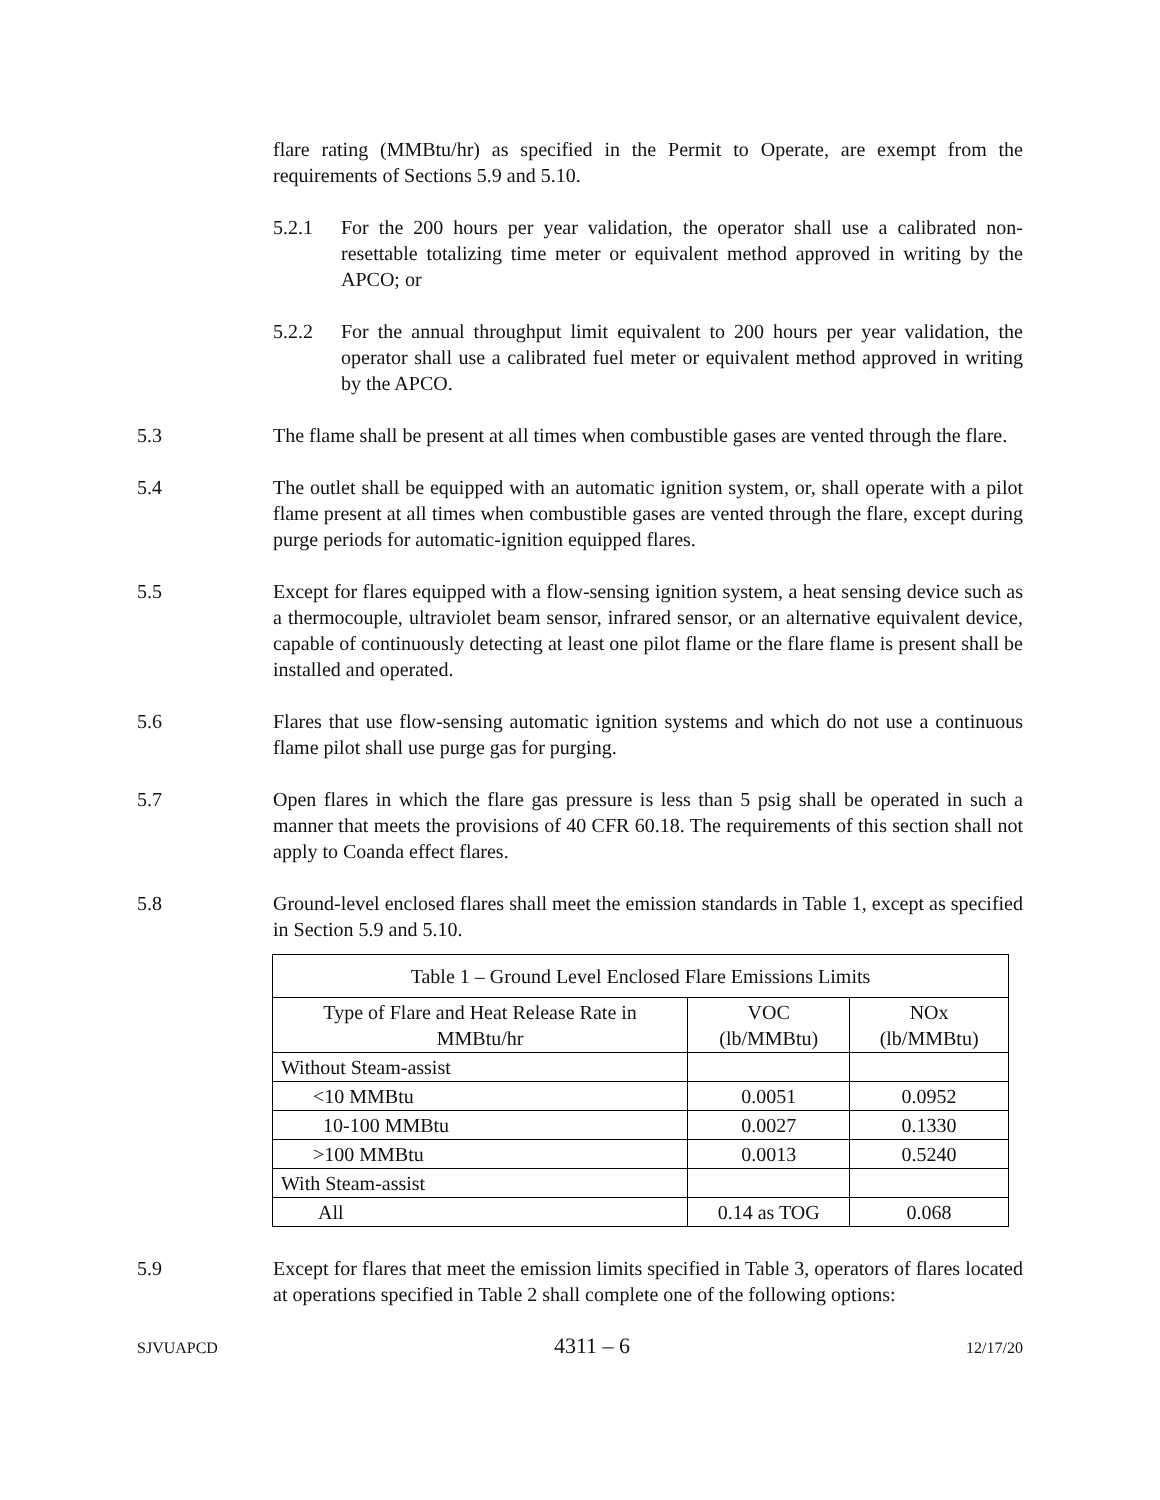flare rating (MMBtu/hr) as specified in the Permit to Operate, are exempt from the requirements of Sections 5.9 and 5.10.
5.2.1 For the 200 hours per year validation, the operator shall use a calibrated non-resettable totalizing time meter or equivalent method approved in writing by the APCO; or
5.2.2 For the annual throughput limit equivalent to 200 hours per year validation, the operator shall use a calibrated fuel meter or equivalent method approved in writing by the APCO.
5.3 The flame shall be present at all times when combustible gases are vented through the flare.
5.4 The outlet shall be equipped with an automatic ignition system, or, shall operate with a pilot flame present at all times when combustible gases are vented through the flare, except during purge periods for automatic-ignition equipped flares.
5.5 Except for flares equipped with a flow-sensing ignition system, a heat sensing device such as a thermocouple, ultraviolet beam sensor, infrared sensor, or an alternative equivalent device, capable of continuously detecting at least one pilot flame or the flare flame is present shall be installed and operated.
5.6 Flares that use flow-sensing automatic ignition systems and which do not use a continuous flame pilot shall use purge gas for purging.
5.7 Open flares in which the flare gas pressure is less than 5 psig shall be operated in such a manner that meets the provisions of 40 CFR 60.18. The requirements of this section shall not apply to Coanda effect flares.
5.8 Ground-level enclosed flares shall meet the emission standards in Table 1, except as specified in Section 5.9 and 5.10.
| Table 1 – Ground Level Enclosed Flare Emissions Limits | | |
| --- | --- | --- |
| Type of Flare and Heat Release Rate in MMBtu/hr | VOC (lb/MMBtu) | NOx (lb/MMBtu) |
| Without Steam-assist | | |
| <10 MMBtu | 0.0051 | 0.0952 |
| 10-100 MMBtu | 0.0027 | 0.1330 |
| >100 MMBtu | 0.0013 | 0.5240 |
| With Steam-assist | | |
| All | 0.14 as TOG | 0.068 |
5.9 Except for flares that meet the emission limits specified in Table 3, operators of flares located at operations specified in Table 2 shall complete one of the following options:
SJVUAPCD 4311 – 6 12/17/20